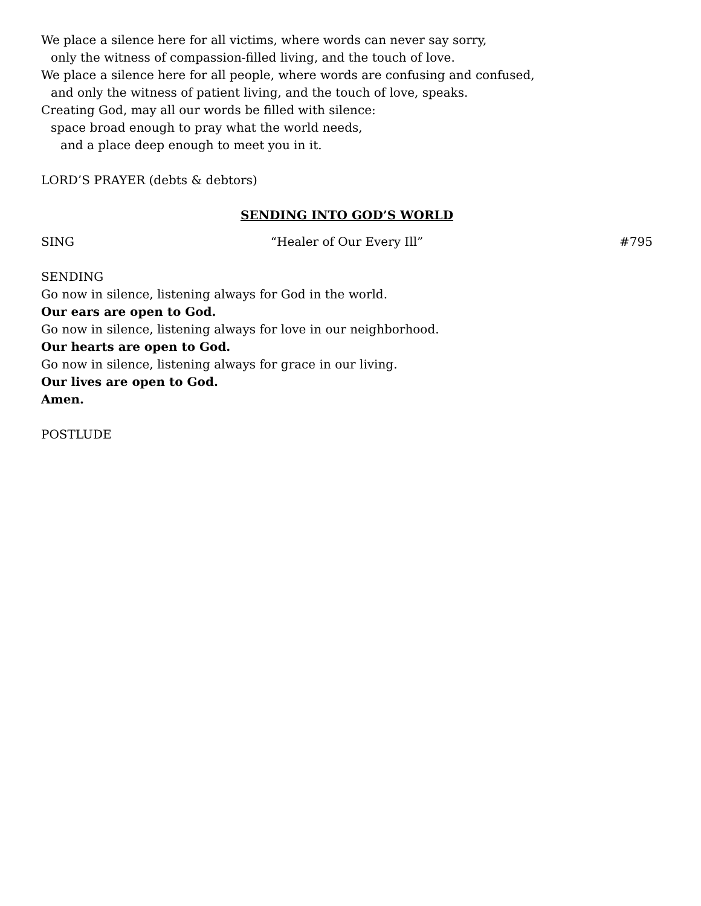We place a silence here for all victims, where words can never say sorry,
only the witness of compassion-filled living, and the touch of love.
We place a silence here for all people, where words are confusing and confused,
and only the witness of patient living, and the touch of love, speaks.
Creating God, may all our words be filled with silence:
space broad enough to pray what the world needs,
and a place deep enough to meet you in it.
LORD’S PRAYER (debts & debtors)
SENDING INTO GOD’S WORLD
SING “Healer of Our Every Ill” #795
SENDING
Go now in silence, listening always for God in the world.
Our ears are open to God.
Go now in silence, listening always for love in our neighborhood.
Our hearts are open to God.
Go now in silence, listening always for grace in our living.
Our lives are open to God.
Amen.
POSTLUDE